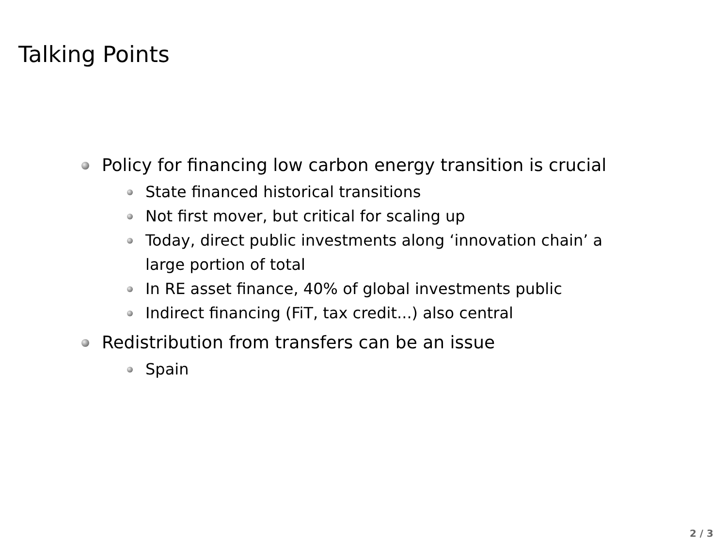Talking Points
Policy for financing low carbon energy transition is crucial
State financed historical transitions
Not first mover, but critical for scaling up
Today, direct public investments along ‘innovation chain’ a large portion of total
In RE asset finance, 40% of global investments public
Indirect financing (FiT, tax credit...) also central
Redistribution from transfers can be an issue
Spain
2 / 3